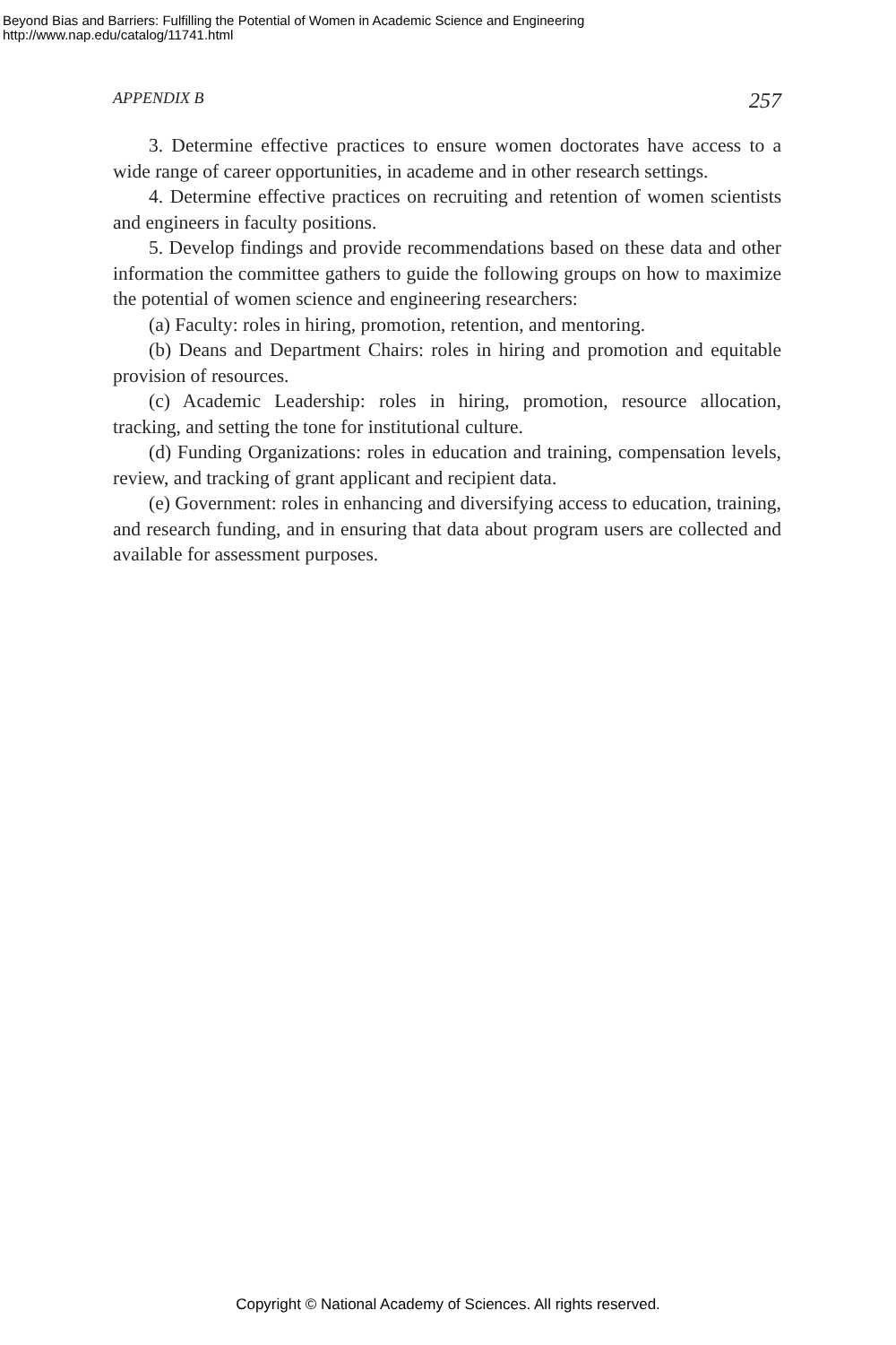Beyond Bias and Barriers: Fulfilling the Potential of Women in Academic Science and Engineering
http://www.nap.edu/catalog/11741.html
APPENDIX B 257
3. Determine effective practices to ensure women doctorates have access to a wide range of career opportunities, in academe and in other research settings.
4. Determine effective practices on recruiting and retention of women scientists and engineers in faculty positions.
5. Develop findings and provide recommendations based on these data and other information the committee gathers to guide the following groups on how to maximize the potential of women science and engineering researchers:
(a) Faculty: roles in hiring, promotion, retention, and mentoring.
(b) Deans and Department Chairs: roles in hiring and promotion and equitable provision of resources.
(c) Academic Leadership: roles in hiring, promotion, resource allocation, tracking, and setting the tone for institutional culture.
(d) Funding Organizations: roles in education and training, compensation levels, review, and tracking of grant applicant and recipient data.
(e) Government: roles in enhancing and diversifying access to education, training, and research funding, and in ensuring that data about program users are collected and available for assessment purposes.
Copyright © National Academy of Sciences. All rights reserved.